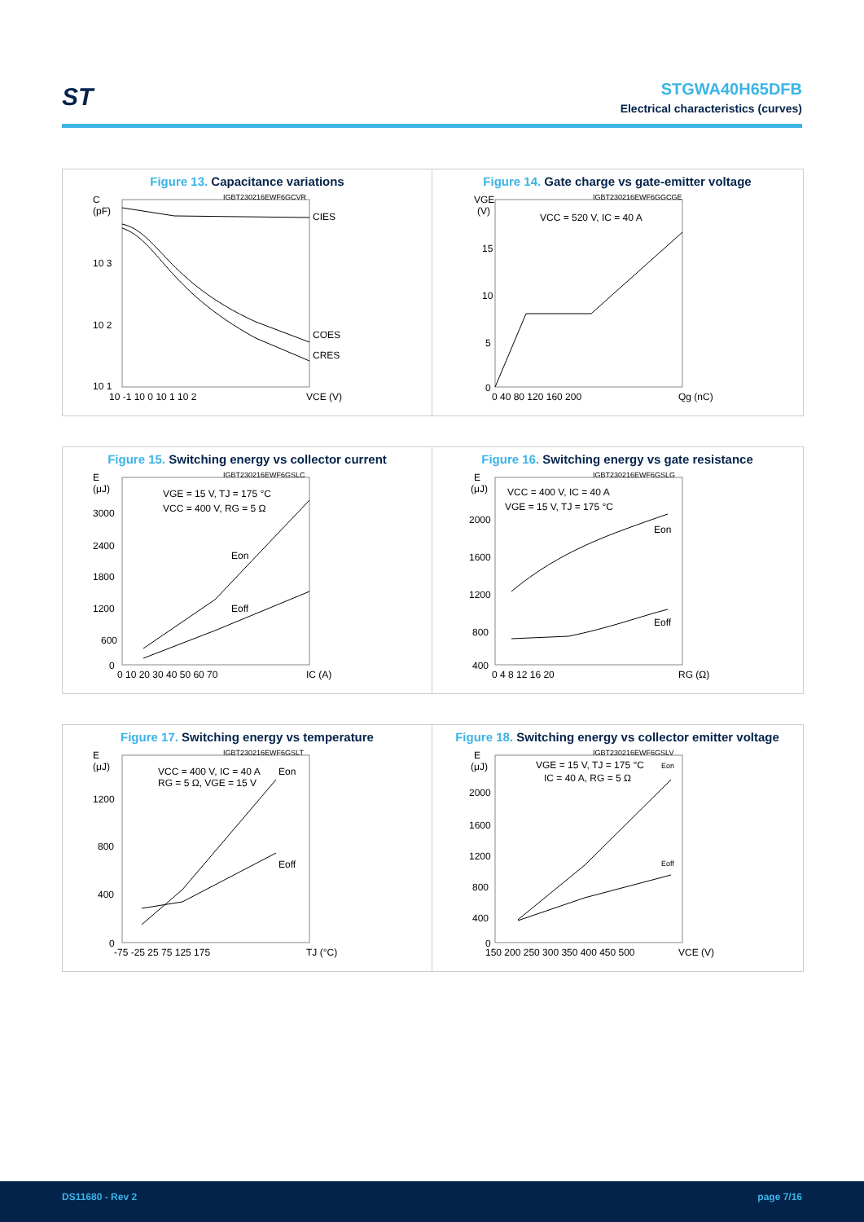ST
STGWA40H65DFB
Electrical characteristics (curves)
Figure 13. Capacitance variations
C
(pF)
10 3
10 2
10 1
10 -1 10 0 10 1 10 2
VCE (V)
IGBT230216EWF6GCVR
CIES
COES
CRES
Figure 14. Gate charge vs gate-emitter voltage
VGE
(V)
15
10
5
0
0 40 80 120 160 200
Qg (nC)
IGBT230216EWF6GGCGE
VCC = 520 V, IC = 40 A
Figure 15. Switching energy vs collector current
E
(μJ)
3000
2400
1800
1200
600
0
0 10 20 30 40 50 60 70
IC (A)
IGBT230216EWF6GSLC
VGE = 15 V, TJ = 175 °C
VCC = 400 V, RG = 5 Ω
Eon
Eoff
Figure 16. Switching energy vs gate resistance
E
(μJ)
2000
1600
1200
800
400
0 4 8 12 16 20
RG (Ω)
IGBT230216EWF6GSLG
VCC = 400 V, IC = 40 A
VGE = 15 V, TJ = 175 °C
Eon
Eoff
Figure 17. Switching energy vs temperature
E
(μJ)
1200
800
400
0
-75 -25 25 75 125 175
TJ (°C)
IGBT230216EWF6GSLT
VCC = 400 V, IC = 40 A
RG = 5 Ω, VGE = 15 V
Eon
Eoff
Figure 18. Switching energy vs collector emitter voltage
E
(μJ)
2000
1600
1200
800
400
0
150 200 250 300 350 400 450 500
VCE (V)
IGBT230216EWF6GSLV
VGE = 15 V, TJ = 175 °C
IC = 40 A, RG = 5 Ω
Eon
Eoff
DS11680 - Rev 2 page 7/16